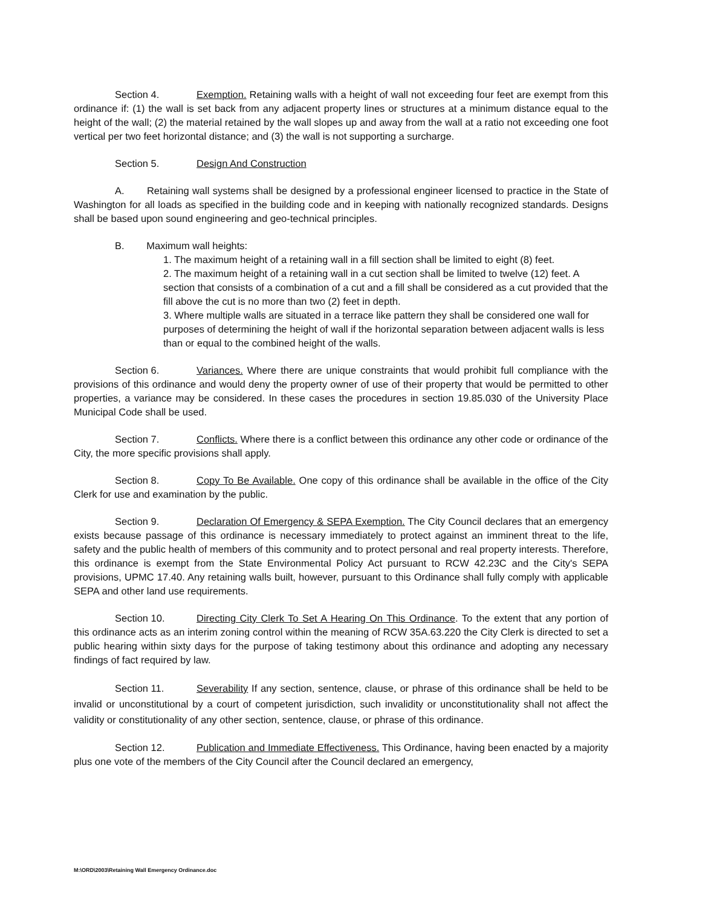Section 4. Exemption. Retaining walls with a height of wall not exceeding four feet are exempt from this ordinance if: (1) the wall is set back from any adjacent property lines or structures at a minimum distance equal to the height of the wall; (2) the material retained by the wall slopes up and away from the wall at a ratio not exceeding one foot vertical per two feet horizontal distance; and (3) the wall is not supporting a surcharge.
Section 5. Design And Construction
A. Retaining wall systems shall be designed by a professional engineer licensed to practice in the State of Washington for all loads as specified in the building code and in keeping with nationally recognized standards. Designs shall be based upon sound engineering and geo-technical principles.
B. Maximum wall heights:
1. The maximum height of a retaining wall in a fill section shall be limited to eight (8) feet.
2. The maximum height of a retaining wall in a cut section shall be limited to twelve (12) feet. A section that consists of a combination of a cut and a fill shall be considered as a cut provided that the fill above the cut is no more than two (2) feet in depth.
3. Where multiple walls are situated in a terrace like pattern they shall be considered one wall for purposes of determining the height of wall if the horizontal separation between adjacent walls is less than or equal to the combined height of the walls.
Section 6. Variances. Where there are unique constraints that would prohibit full compliance with the provisions of this ordinance and would deny the property owner of use of their property that would be permitted to other properties, a variance may be considered. In these cases the procedures in section 19.85.030 of the University Place Municipal Code shall be used.
Section 7. Conflicts. Where there is a conflict between this ordinance any other code or ordinance of the City, the more specific provisions shall apply.
Section 8. Copy To Be Available. One copy of this ordinance shall be available in the office of the City Clerk for use and examination by the public.
Section 9. Declaration Of Emergency & SEPA Exemption. The City Council declares that an emergency exists because passage of this ordinance is necessary immediately to protect against an imminent threat to the life, safety and the public health of members of this community and to protect personal and real property interests. Therefore, this ordinance is exempt from the State Environmental Policy Act pursuant to RCW 42.23C and the City's SEPA provisions, UPMC 17.40. Any retaining walls built, however, pursuant to this Ordinance shall fully comply with applicable SEPA and other land use requirements.
Section 10. Directing City Clerk To Set A Hearing On This Ordinance. To the extent that any portion of this ordinance acts as an interim zoning control within the meaning of RCW 35A.63.220 the City Clerk is directed to set a public hearing within sixty days for the purpose of taking testimony about this ordinance and adopting any necessary findings of fact required by law.
Section 11. Severability If any section, sentence, clause, or phrase of this ordinance shall be held to be invalid or unconstitutional by a court of competent jurisdiction, such invalidity or unconstitutionality shall not affect the validity or constitutionality of any other section, sentence, clause, or phrase of this ordinance.
Section 12. Publication and Immediate Effectiveness. This Ordinance, having been enacted by a majority plus one vote of the members of the City Council after the Council declared an emergency,
M:\ORD\2003\Retaining Wall Emergency Ordinance.doc